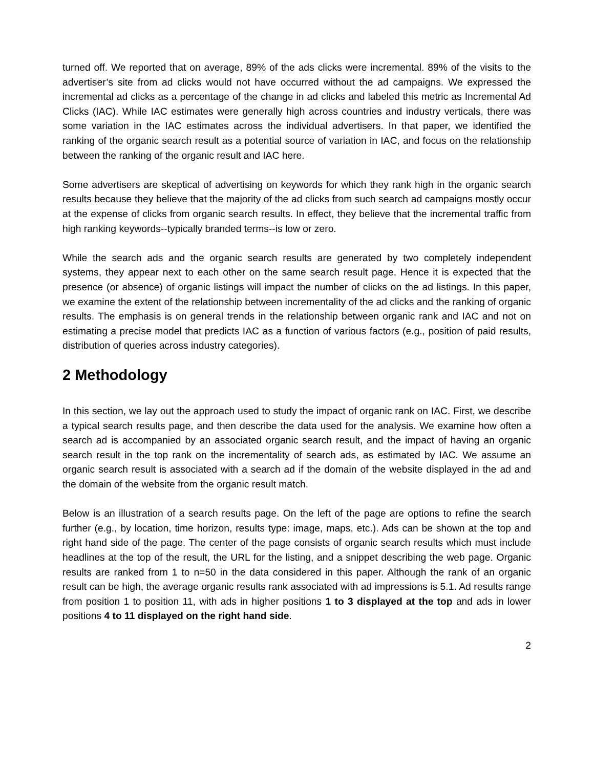turned off. We reported that on average, 89% of the ads clicks were incremental. 89% of the visits to the advertiser’s site from ad clicks would not have occurred without the ad campaigns. We expressed the incremental ad clicks as a percentage of the change in ad clicks and labeled this metric as Incremental Ad Clicks (IAC). While IAC estimates were generally high across countries and industry verticals, there was some variation in the IAC estimates across the individual advertisers. In that paper, we identified the ranking of the organic search result as a potential source of variation in IAC, and focus on the relationship between the ranking of the organic result and IAC here.
Some advertisers are skeptical of advertising on keywords for which they rank high in the organic search results because they believe that the majority of the ad clicks from such search ad campaigns mostly occur at the expense of clicks from organic search results. In effect, they believe that the incremental traffic from high ranking keywords--typically branded terms--is low or zero.
While the search ads and the organic search results are generated by two completely independent systems, they appear next to each other on the same search result page. Hence it is expected that the presence (or absence) of organic listings will impact the number of clicks on the ad listings. In this paper, we examine the extent of the relationship between incrementality of the ad clicks and the ranking of organic results. The emphasis is on general trends in the relationship between organic rank and IAC and not on estimating a precise model that predicts IAC as a function of various factors (e.g., position of paid results, distribution of queries across industry categories).
2 Methodology
In this section, we lay out the approach used to study the impact of organic rank on IAC. First, we describe a typical search results page, and then describe the data used for the analysis. We examine how often a search ad is accompanied by an associated organic search result, and the impact of having an organic search result in the top rank on the incrementality of search ads, as estimated by IAC. We assume an organic search result is associated with a search ad if the domain of the website displayed in the ad and the domain of the website from the organic result match.
Below is an illustration of a search results page. On the left of the page are options to refine the search further (e.g., by location, time horizon, results type: image, maps, etc.). Ads can be shown at the top and right hand side of the page. The center of the page consists of organic search results which must include headlines at the top of the result, the URL for the listing, and a snippet describing the web page. Organic results are ranked from 1 to n=50 in the data considered in this paper. Although the rank of an organic result can be high, the average organic results rank associated with ad impressions is 5.1. Ad results range from position 1 to position 11, with ads in higher positions 1 to 3 displayed at the top and ads in lower positions 4 to 11 displayed on the right hand side.
2